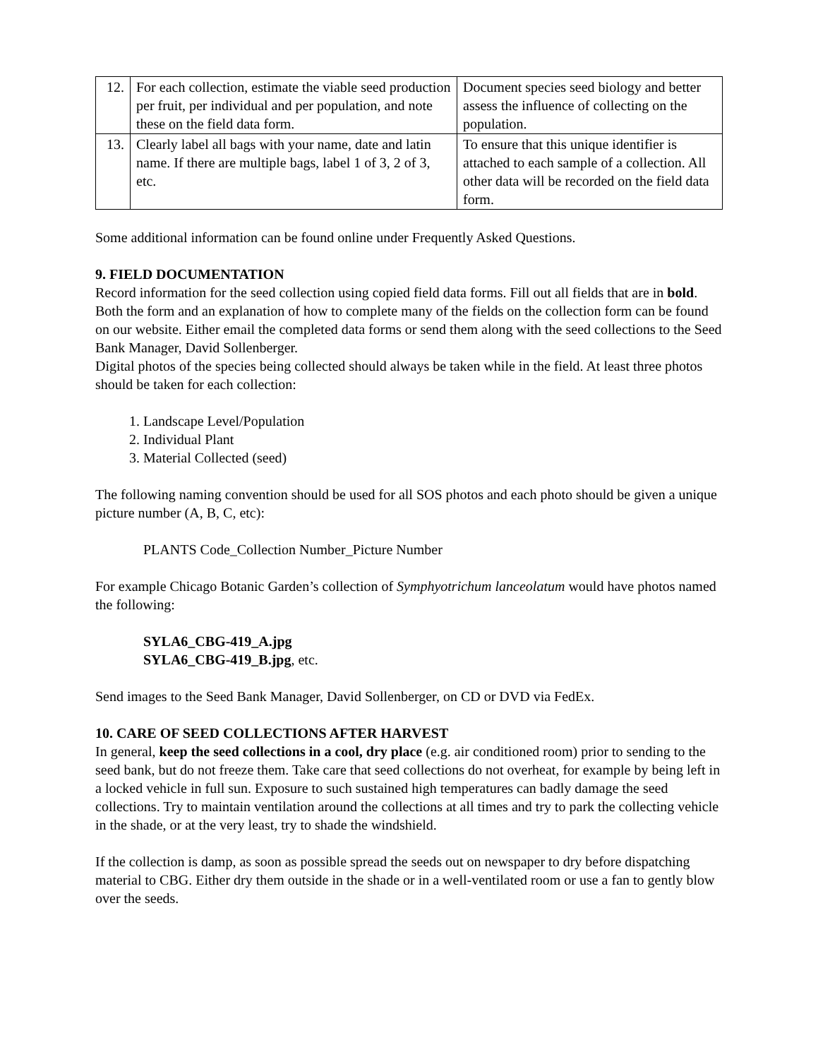| 12. | For each collection, estimate the viable seed production per fruit, per individual and per population, and note these on the field data form. | Document species seed biology and better assess the influence of collecting on the population. |
| 13. | Clearly label all bags with your name, date and latin name. If there are multiple bags, label 1 of 3, 2 of 3, etc. | To ensure that this unique identifier is attached to each sample of a collection. All other data will be recorded on the field data form. |
Some additional information can be found online under Frequently Asked Questions.
9. FIELD DOCUMENTATION
Record information for the seed collection using copied field data forms. Fill out all fields that are in bold. Both the form and an explanation of how to complete many of the fields on the collection form can be found on our website. Either email the completed data forms or send them along with the seed collections to the Seed Bank Manager, David Sollenberger.
Digital photos of the species being collected should always be taken while in the field. At least three photos should be taken for each collection:
1. Landscape Level/Population
2. Individual Plant
3. Material Collected (seed)
The following naming convention should be used for all SOS photos and each photo should be given a unique picture number (A, B, C, etc):
PLANTS Code_Collection Number_Picture Number
For example Chicago Botanic Garden’s collection of Symphyotrichum lanceolatum would have photos named the following:
SYLA6_CBG-419_A.jpg
SYLA6_CBG-419_B.jpg, etc.
Send images to the Seed Bank Manager, David Sollenberger, on CD or DVD via FedEx.
10. CARE OF SEED COLLECTIONS AFTER HARVEST
In general, keep the seed collections in a cool, dry place (e.g. air conditioned room) prior to sending to the seed bank, but do not freeze them. Take care that seed collections do not overheat, for example by being left in a locked vehicle in full sun. Exposure to such sustained high temperatures can badly damage the seed collections. Try to maintain ventilation around the collections at all times and try to park the collecting vehicle in the shade, or at the very least, try to shade the windshield.
If the collection is damp, as soon as possible spread the seeds out on newspaper to dry before dispatching material to CBG. Either dry them outside in the shade or in a well-ventilated room or use a fan to gently blow over the seeds.